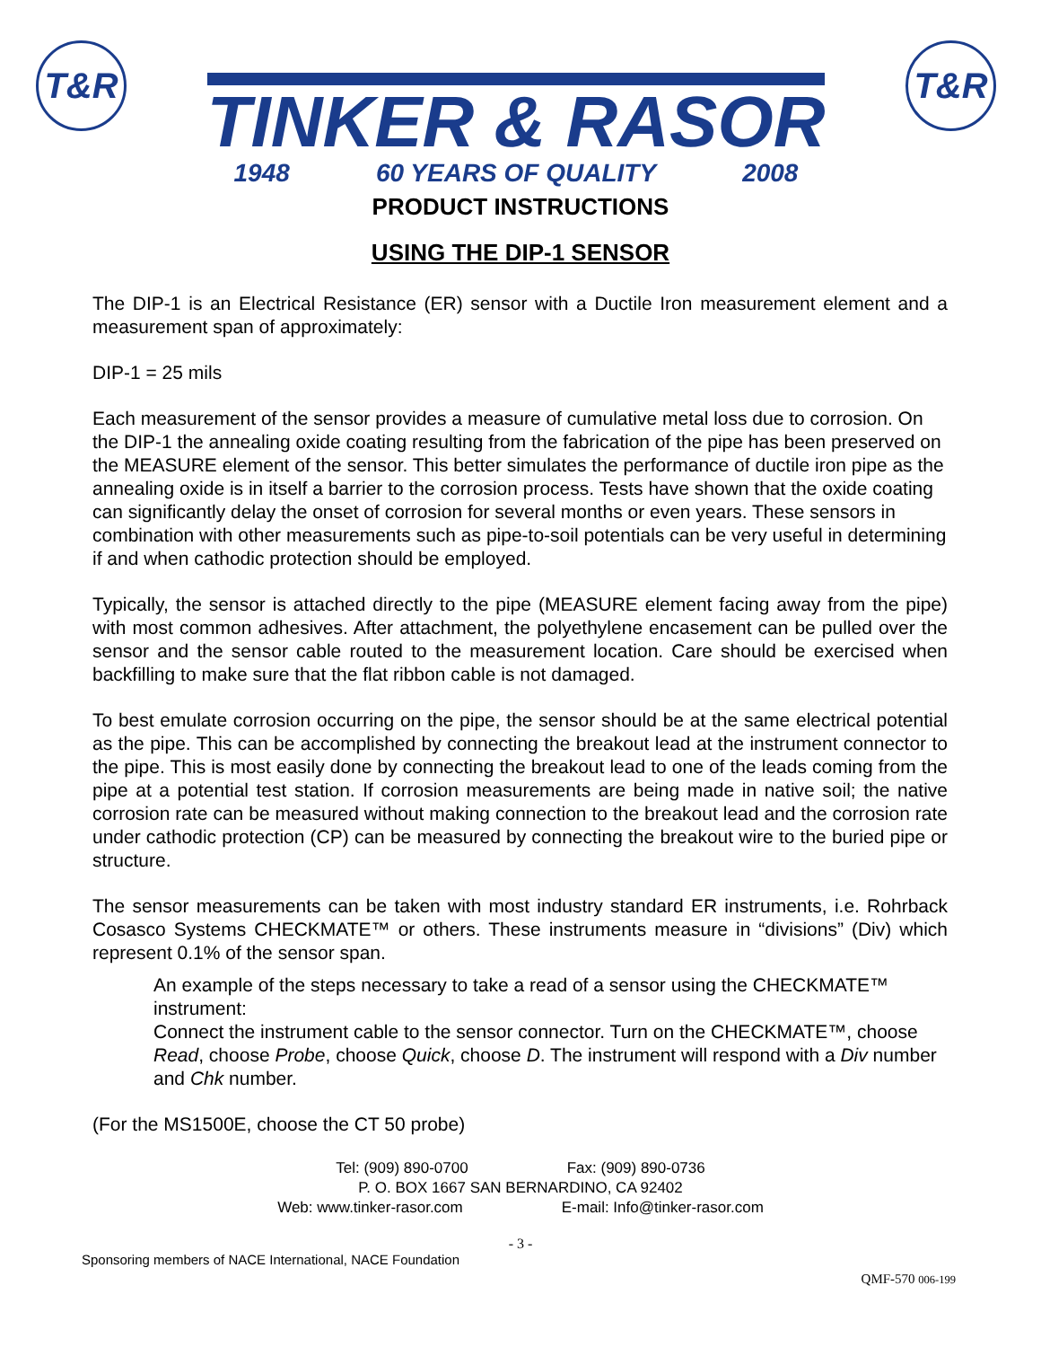T&R
TINKER & RASOR
1948 60 YEARS OF QUALITY 2008
T&R
PRODUCT INSTRUCTIONS
USING THE DIP-1 SENSOR
The DIP-1 is an Electrical Resistance (ER) sensor with a Ductile Iron measurement element and a measurement span of approximately:
DIP-1 = 25 mils
Each measurement of the sensor provides a measure of cumulative metal loss due to corrosion. On the DIP-1 the annealing oxide coating resulting from the fabrication of the pipe has been preserved on the MEASURE element of the sensor. This better simulates the performance of ductile iron pipe as the annealing oxide is in itself a barrier to the corrosion process. Tests have shown that the oxide coating can significantly delay the onset of corrosion for several months or even years. These sensors in combination with other measurements such as pipe-to-soil potentials can be very useful in determining if and when cathodic protection should be employed.
Typically, the sensor is attached directly to the pipe (MEASURE element facing away from the pipe) with most common adhesives. After attachment, the polyethylene encasement can be pulled over the sensor and the sensor cable routed to the measurement location. Care should be exercised when backfilling to make sure that the flat ribbon cable is not damaged.
To best emulate corrosion occurring on the pipe, the sensor should be at the same electrical potential as the pipe. This can be accomplished by connecting the breakout lead at the instrument connector to the pipe. This is most easily done by connecting the breakout lead to one of the leads coming from the pipe at a potential test station. If corrosion measurements are being made in native soil; the native corrosion rate can be measured without making connection to the breakout lead and the corrosion rate under cathodic protection (CP) can be measured by connecting the breakout wire to the buried pipe or structure.
The sensor measurements can be taken with most industry standard ER instruments, i.e. Rohrback Cosasco Systems CHECKMATE™ or others. These instruments measure in “divisions” (Div) which represent 0.1% of the sensor span.
An example of the steps necessary to take a read of a sensor using the CHECKMATE™ instrument:
Connect the instrument cable to the sensor connector. Turn on the CHECKMATE™, choose Read, choose Probe, choose Quick, choose D. The instrument will respond with a Div number and Chk number.
(For the MS1500E, choose the CT 50 probe)
Tel: (909) 890-0700 Fax: (909) 890-0736
P. O. BOX 1667 SAN BERNARDINO, CA 92402
Web: www.tinker-rasor.com E-mail: Info@tinker-rasor.com
- 3 -
Sponsoring members of NACE International, NACE Foundation QMF-570 006-199